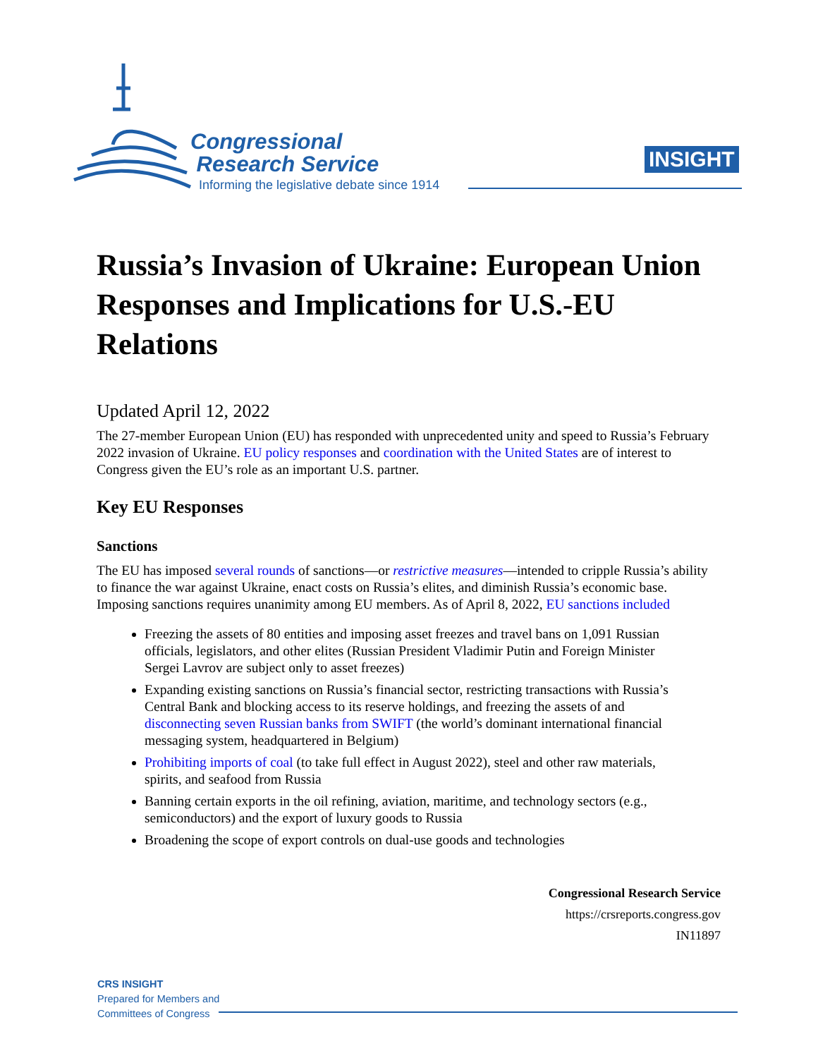Congressional
Research Service
Informing the legislative debate since 1914
INSIGHT
Russia’s Invasion of Ukraine: European Union Responses and Implications for U.S.-EU Relations
Updated April 12, 2022
The 27-member European Union (EU) has responded with unprecedented unity and speed to Russia’s February 2022 invasion of Ukraine. EU policy responses and coordination with the United States are of interest to Congress given the EU’s role as an important U.S. partner.
Key EU Responses
Sanctions
The EU has imposed several rounds of sanctions—or restrictive measures—intended to cripple Russia’s ability to finance the war against Ukraine, enact costs on Russia’s elites, and diminish Russia’s economic base. Imposing sanctions requires unanimity among EU members. As of April 8, 2022, EU sanctions included
Freezing the assets of 80 entities and imposing asset freezes and travel bans on 1,091 Russian officials, legislators, and other elites (Russian President Vladimir Putin and Foreign Minister Sergei Lavrov are subject only to asset freezes)
Expanding existing sanctions on Russia’s financial sector, restricting transactions with Russia’s Central Bank and blocking access to its reserve holdings, and freezing the assets of and disconnecting seven Russian banks from SWIFT (the world’s dominant international financial messaging system, headquartered in Belgium)
Prohibiting imports of coal (to take full effect in August 2022), steel and other raw materials, spirits, and seafood from Russia
Banning certain exports in the oil refining, aviation, maritime, and technology sectors (e.g., semiconductors) and the export of luxury goods to Russia
Broadening the scope of export controls on dual-use goods and technologies
Congressional Research Service
https://crsreports.congress.gov
IN11897
CRS INSIGHT
Prepared for Members and
Committees of Congress